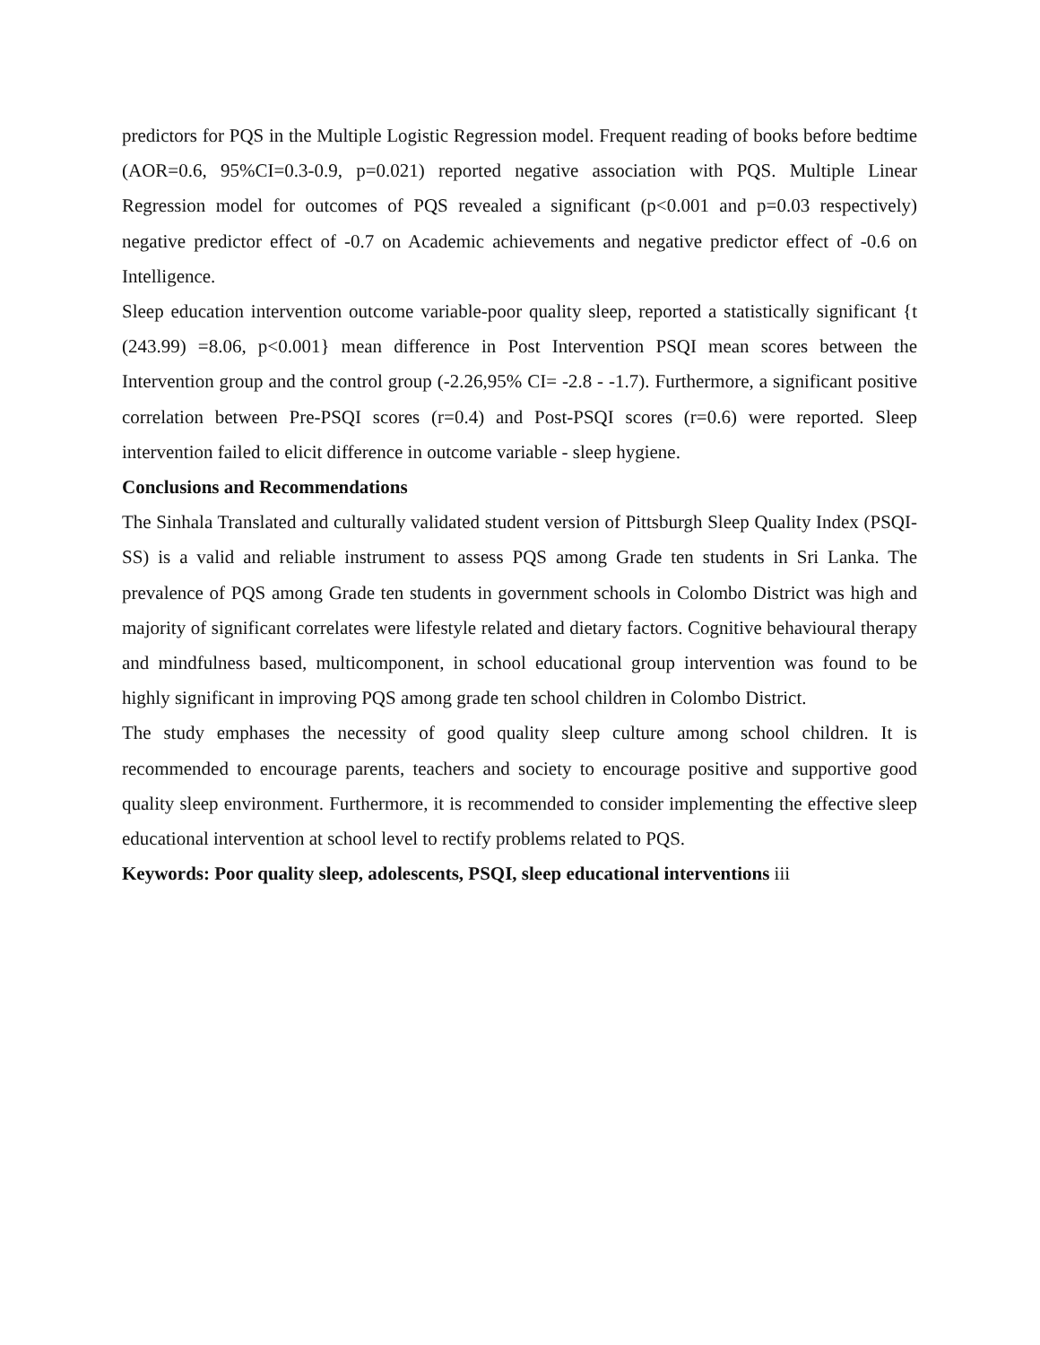predictors for PQS in the Multiple Logistic Regression model. Frequent reading of books before bedtime (AOR=0.6, 95%CI=0.3-0.9, p=0.021) reported negative association with PQS. Multiple Linear Regression model for outcomes of PQS revealed a significant (p<0.001 and p=0.03 respectively) negative predictor effect of -0.7 on Academic achievements and negative predictor effect of -0.6 on Intelligence.
Sleep education intervention outcome variable-poor quality sleep, reported a statistically significant {t (243.99) =8.06, p<0.001} mean difference in Post Intervention PSQI mean scores between the Intervention group and the control group (-2.26,95% CI= -2.8 - -1.7). Furthermore, a significant positive correlation between Pre-PSQI scores (r=0.4) and Post-PSQI scores (r=0.6) were reported. Sleep intervention failed to elicit difference in outcome variable - sleep hygiene.
Conclusions and Recommendations
The Sinhala Translated and culturally validated student version of Pittsburgh Sleep Quality Index (PSQI-SS) is a valid and reliable instrument to assess PQS among Grade ten students in Sri Lanka. The prevalence of PQS among Grade ten students in government schools in Colombo District was high and majority of significant correlates were lifestyle related and dietary factors. Cognitive behavioural therapy and mindfulness based, multicomponent, in school educational group intervention was found to be highly significant in improving PQS among grade ten school children in Colombo District.
The study emphases the necessity of good quality sleep culture among school children. It is recommended to encourage parents, teachers and society to encourage positive and supportive good quality sleep environment. Furthermore, it is recommended to consider implementing the effective sleep educational intervention at school level to rectify problems related to PQS.
Keywords: Poor quality sleep, adolescents, PSQI, sleep educational interventions iii